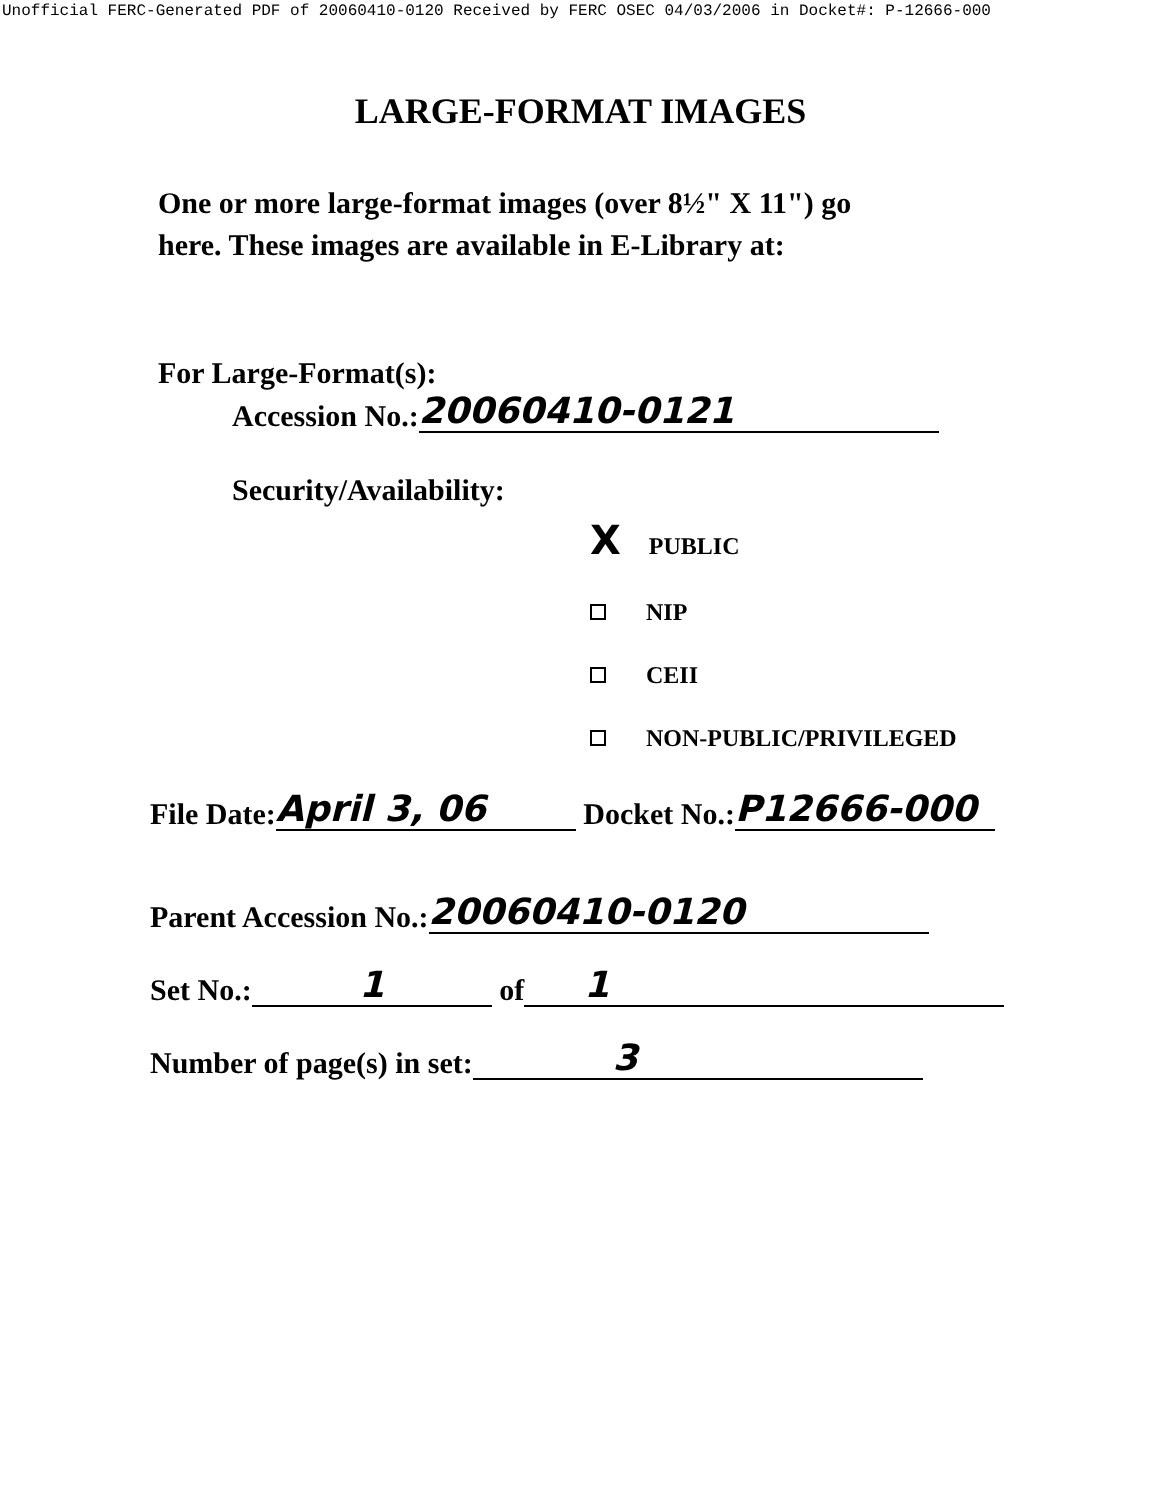Unofficial FERC-Generated PDF of 20060410-0120 Received by FERC OSEC 04/03/2006 in Docket#: P-12666-000
LARGE-FORMAT IMAGES
One or more large-format images (over 8½" X 11") go
here. These images are available in E-Library at:
For Large-Format(s):
Accession No.: 20060410-0121
Security/Availability:
X PUBLIC
NIP
CEII
NON-PUBLIC/PRIVILEGED
File Date: April 3, 06 Docket No.: P12666-000
Parent Accession No.: 20060410-0120
Set No.: 1 of 1
Number of page(s) in set: 3